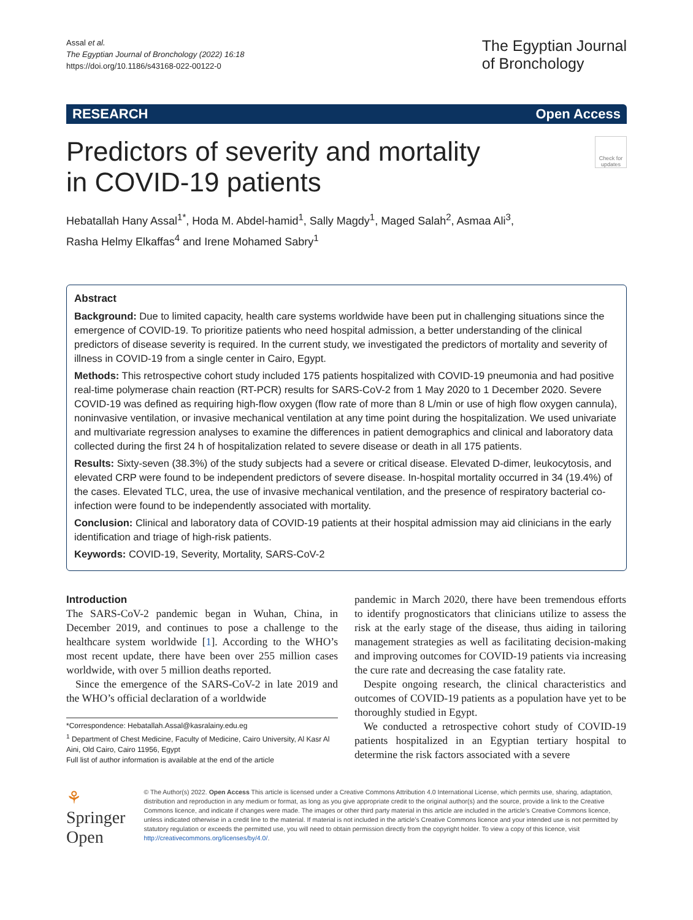Assal et al.
The Egyptian Journal of Bronchology (2022) 16:18
https://doi.org/10.1186/s43168-022-00122-0
The Egyptian Journal
of Bronchology
RESEARCH Open Access
Predictors of severity and mortality
in COVID-19 patients
Check for updates
Hebatallah Hany Assal<sup>1*</sup>, Hoda M. Abdel-hamid<sup>1</sup>, Sally Magdy<sup>1</sup>, Maged Salah<sup>2</sup>, Asmaa Ali<sup>3</sup>,
Rasha Helmy Elkaffas<sup>4</sup> and Irene Mohamed Sabry<sup>1</sup>
Abstract
Background: Due to limited capacity, health care systems worldwide have been put in challenging situations since the emergence of COVID-19. To prioritize patients who need hospital admission, a better understanding of the clinical predictors of disease severity is required. In the current study, we investigated the predictors of mortality and severity of illness in COVID-19 from a single center in Cairo, Egypt.
Methods: This retrospective cohort study included 175 patients hospitalized with COVID-19 pneumonia and had positive real-time polymerase chain reaction (RT-PCR) results for SARS-CoV-2 from 1 May 2020 to 1 December 2020. Severe COVID-19 was defined as requiring high-flow oxygen (flow rate of more than 8 L/min or use of high flow oxygen cannula), noninvasive ventilation, or invasive mechanical ventilation at any time point during the hospitalization. We used univariate and multivariate regression analyses to examine the differences in patient demographics and clinical and laboratory data collected during the first 24 h of hospitalization related to severe disease or death in all 175 patients.
Results: Sixty-seven (38.3%) of the study subjects had a severe or critical disease. Elevated D-dimer, leukocytosis, and elevated CRP were found to be independent predictors of severe disease. In-hospital mortality occurred in 34 (19.4%) of the cases. Elevated TLC, urea, the use of invasive mechanical ventilation, and the presence of respiratory bacterial co-infection were found to be independently associated with mortality.
Conclusion: Clinical and laboratory data of COVID-19 patients at their hospital admission may aid clinicians in the early identification and triage of high-risk patients.
Keywords: COVID-19, Severity, Mortality, SARS-CoV-2
Introduction
The SARS-CoV-2 pandemic began in Wuhan, China, in December 2019, and continues to pose a challenge to the healthcare system worldwide [1]. According to the WHO’s most recent update, there have been over 255 million cases worldwide, with over 5 million deaths reported.
Since the emergence of the SARS-CoV-2 in late 2019 and the WHO’s official declaration of a worldwide
*Correspondence: Hebatallah.Assal@kasralainy.edu.eg
<sup>1</sup> Department of Chest Medicine, Faculty of Medicine, Cairo University, Al Kasr Al Aini, Old Cairo, Cairo 11956, Egypt
Full list of author information is available at the end of the article
pandemic in March 2020, there have been tremendous efforts to identify prognosticators that clinicians utilize to assess the risk at the early stage of the disease, thus aiding in tailoring management strategies as well as facilitating decision-making and improving outcomes for COVID-19 patients via increasing the cure rate and decreasing the case fatality rate.
Despite ongoing research, the clinical characteristics and outcomes of COVID-19 patients as a population have yet to be thoroughly studied in Egypt.
We conducted a retrospective cohort study of COVID-19 patients hospitalized in an Egyptian tertiary hospital to determine the risk factors associated with a severe
⚘ Springer Open
© The Author(s) 2022. Open Access This article is licensed under a Creative Commons Attribution 4.0 International License, which permits use, sharing, adaptation, distribution and reproduction in any medium or format, as long as you give appropriate credit to the original author(s) and the source, provide a link to the Creative Commons licence, and indicate if changes were made. The images or other third party material in this article are included in the article’s Creative Commons licence, unless indicated otherwise in a credit line to the material. If material is not included in the article’s Creative Commons licence and your intended use is not permitted by statutory regulation or exceeds the permitted use, you will need to obtain permission directly from the copyright holder. To view a copy of this licence, visit http://creativecommons.org/licenses/by/4.0/.